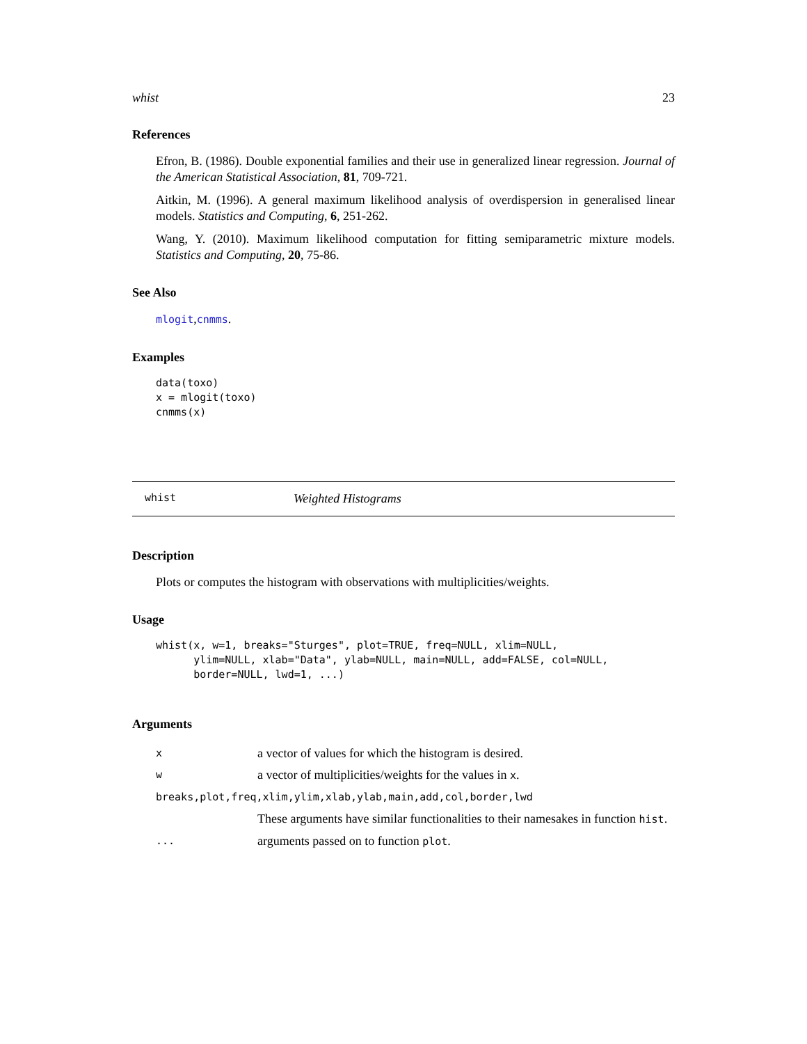whist 23
References
Efron, B. (1986). Double exponential families and their use in generalized linear regression. Journal of the American Statistical Association, 81, 709-721.
Aitkin, M. (1996). A general maximum likelihood analysis of overdispersion in generalised linear models. Statistics and Computing, 6, 251-262.
Wang, Y. (2010). Maximum likelihood computation for fitting semiparametric mixture models. Statistics and Computing, 20, 75-86.
See Also
mlogit,cnmms.
Examples
data(toxo)
x = mlogit(toxo)
cnmms(x)
whist Weighted Histograms
Description
Plots or computes the histogram with observations with multiplicities/weights.
Usage
whist(x, w=1, breaks="Sturges", plot=TRUE, freq=NULL, xlim=NULL,
      ylim=NULL, xlab="Data", ylab=NULL, main=NULL, add=FALSE, col=NULL,
      border=NULL, lwd=1, ...)
Arguments
| x | a vector of values for which the histogram is desired. |
| w | a vector of multiplicities/weights for the values in x . |
| breaks,plot,freq,xlim,ylim,xlab,ylab,main,add,col,border,lwd | |
| | These arguments have similar functionalities to their namesakes in function hist . |
| ... | arguments passed on to function plot . |